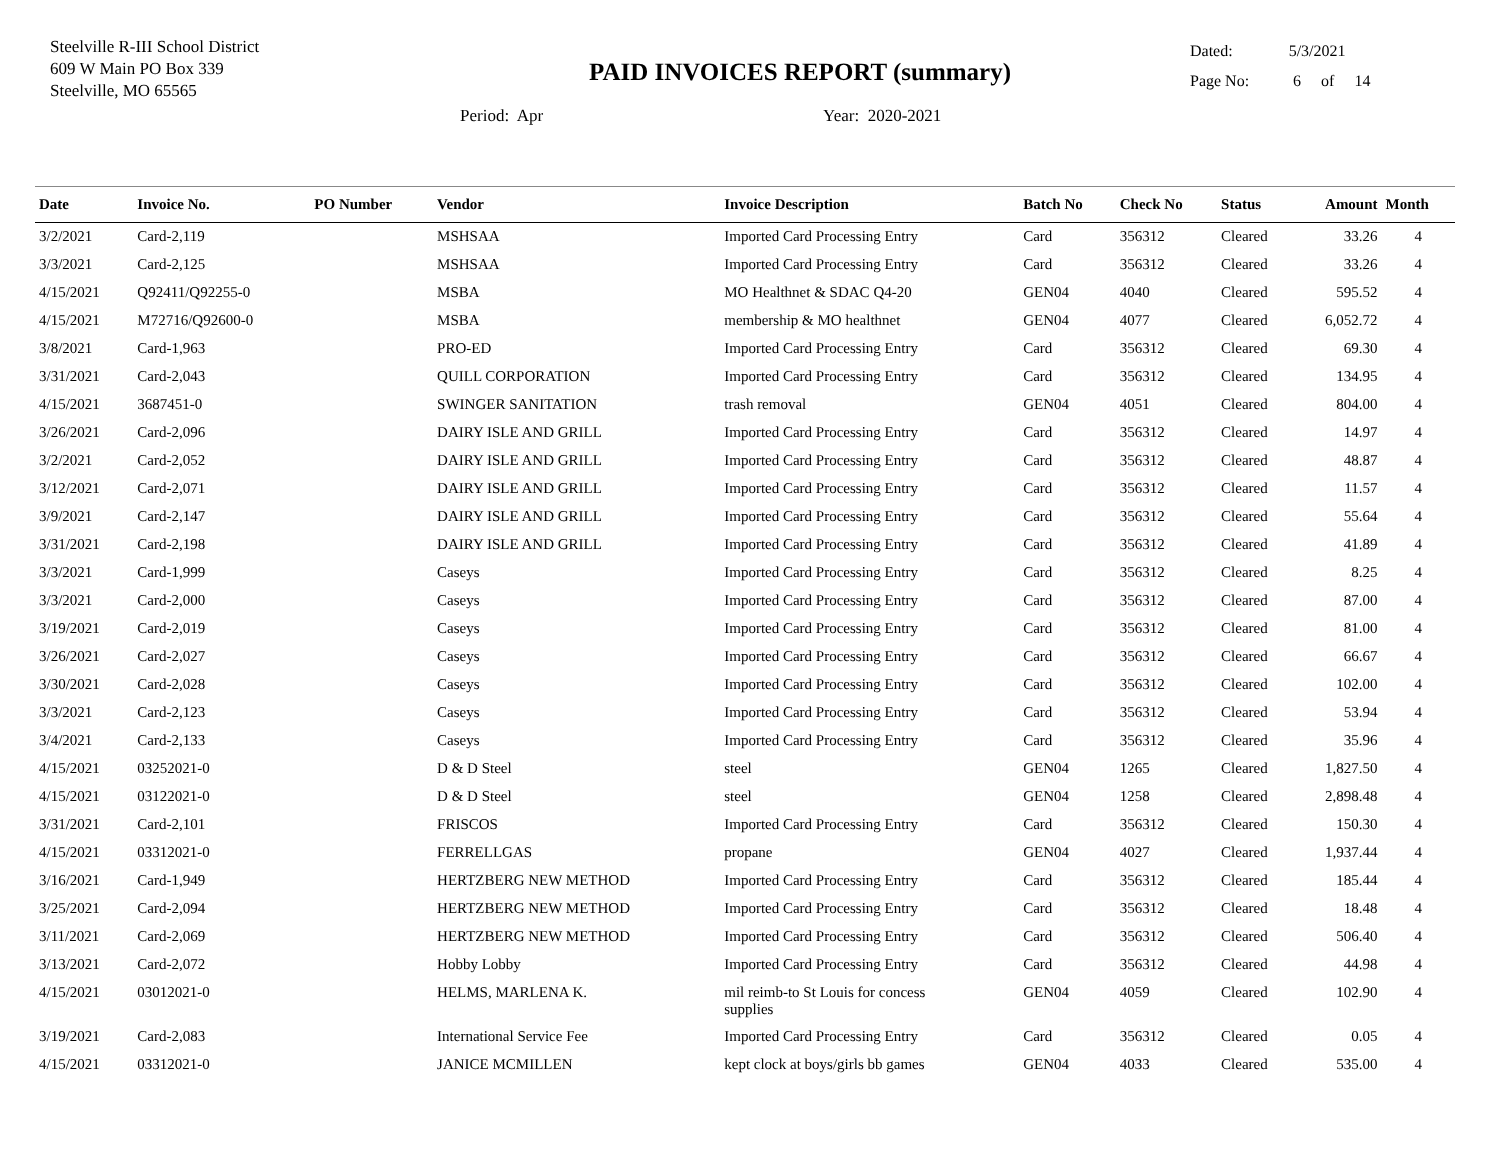Steelville R-III School District
609 W Main PO Box 339
Steelville, MO 65565
PAID INVOICES REPORT (summary)
Period: Apr Year: 2020-2021
Dated: 5/3/2021
Page No: 6 of 14
| Date | Invoice No. | PO Number | Vendor | Invoice Description | Batch No | Check No | Status | Amount | Month |
| --- | --- | --- | --- | --- | --- | --- | --- | --- | --- |
| 3/2/2021 | Card-2,119 | | MSHSAA | Imported Card Processing Entry | Card | 356312 | Cleared | 33.26 | 4 |
| 3/3/2021 | Card-2,125 | | MSHSAA | Imported Card Processing Entry | Card | 356312 | Cleared | 33.26 | 4 |
| 4/15/2021 | Q92411/Q92255-0 | | MSBA | MO Healthnet & SDAC Q4-20 | GEN04 | 4040 | Cleared | 595.52 | 4 |
| 4/15/2021 | M72716/Q92600-0 | | MSBA | membership & MO healthnet | GEN04 | 4077 | Cleared | 6,052.72 | 4 |
| 3/8/2021 | Card-1,963 | | PRO-ED | Imported Card Processing Entry | Card | 356312 | Cleared | 69.30 | 4 |
| 3/31/2021 | Card-2,043 | | QUILL CORPORATION | Imported Card Processing Entry | Card | 356312 | Cleared | 134.95 | 4 |
| 4/15/2021 | 3687451-0 | | SWINGER SANITATION | trash removal | GEN04 | 4051 | Cleared | 804.00 | 4 |
| 3/26/2021 | Card-2,096 | | DAIRY ISLE AND GRILL | Imported Card Processing Entry | Card | 356312 | Cleared | 14.97 | 4 |
| 3/2/2021 | Card-2,052 | | DAIRY ISLE AND GRILL | Imported Card Processing Entry | Card | 356312 | Cleared | 48.87 | 4 |
| 3/12/2021 | Card-2,071 | | DAIRY ISLE AND GRILL | Imported Card Processing Entry | Card | 356312 | Cleared | 11.57 | 4 |
| 3/9/2021 | Card-2,147 | | DAIRY ISLE AND GRILL | Imported Card Processing Entry | Card | 356312 | Cleared | 55.64 | 4 |
| 3/31/2021 | Card-2,198 | | DAIRY ISLE AND GRILL | Imported Card Processing Entry | Card | 356312 | Cleared | 41.89 | 4 |
| 3/3/2021 | Card-1,999 | | Caseys | Imported Card Processing Entry | Card | 356312 | Cleared | 8.25 | 4 |
| 3/3/2021 | Card-2,000 | | Caseys | Imported Card Processing Entry | Card | 356312 | Cleared | 87.00 | 4 |
| 3/19/2021 | Card-2,019 | | Caseys | Imported Card Processing Entry | Card | 356312 | Cleared | 81.00 | 4 |
| 3/26/2021 | Card-2,027 | | Caseys | Imported Card Processing Entry | Card | 356312 | Cleared | 66.67 | 4 |
| 3/30/2021 | Card-2,028 | | Caseys | Imported Card Processing Entry | Card | 356312 | Cleared | 102.00 | 4 |
| 3/3/2021 | Card-2,123 | | Caseys | Imported Card Processing Entry | Card | 356312 | Cleared | 53.94 | 4 |
| 3/4/2021 | Card-2,133 | | Caseys | Imported Card Processing Entry | Card | 356312 | Cleared | 35.96 | 4 |
| 4/15/2021 | 03252021-0 | | D & D Steel | steel | GEN04 | 1265 | Cleared | 1,827.50 | 4 |
| 4/15/2021 | 03122021-0 | | D & D Steel | steel | GEN04 | 1258 | Cleared | 2,898.48 | 4 |
| 3/31/2021 | Card-2,101 | | FRISCOS | Imported Card Processing Entry | Card | 356312 | Cleared | 150.30 | 4 |
| 4/15/2021 | 03312021-0 | | FERRELLGAS | propane | GEN04 | 4027 | Cleared | 1,937.44 | 4 |
| 3/16/2021 | Card-1,949 | | HERTZBERG NEW METHOD | Imported Card Processing Entry | Card | 356312 | Cleared | 185.44 | 4 |
| 3/25/2021 | Card-2,094 | | HERTZBERG NEW METHOD | Imported Card Processing Entry | Card | 356312 | Cleared | 18.48 | 4 |
| 3/11/2021 | Card-2,069 | | HERTZBERG NEW METHOD | Imported Card Processing Entry | Card | 356312 | Cleared | 506.40 | 4 |
| 3/13/2021 | Card-2,072 | | Hobby Lobby | Imported Card Processing Entry | Card | 356312 | Cleared | 44.98 | 4 |
| 4/15/2021 | 03012021-0 | | HELMS, MARLENA K. | mil reimb-to St Louis for concess supplies | GEN04 | 4059 | Cleared | 102.90 | 4 |
| 3/19/2021 | Card-2,083 | | International Service Fee | Imported Card Processing Entry | Card | 356312 | Cleared | 0.05 | 4 |
| 4/15/2021 | 03312021-0 | | JANICE MCMILLEN | kept clock at boys/girls bb games | GEN04 | 4033 | Cleared | 535.00 | 4 |